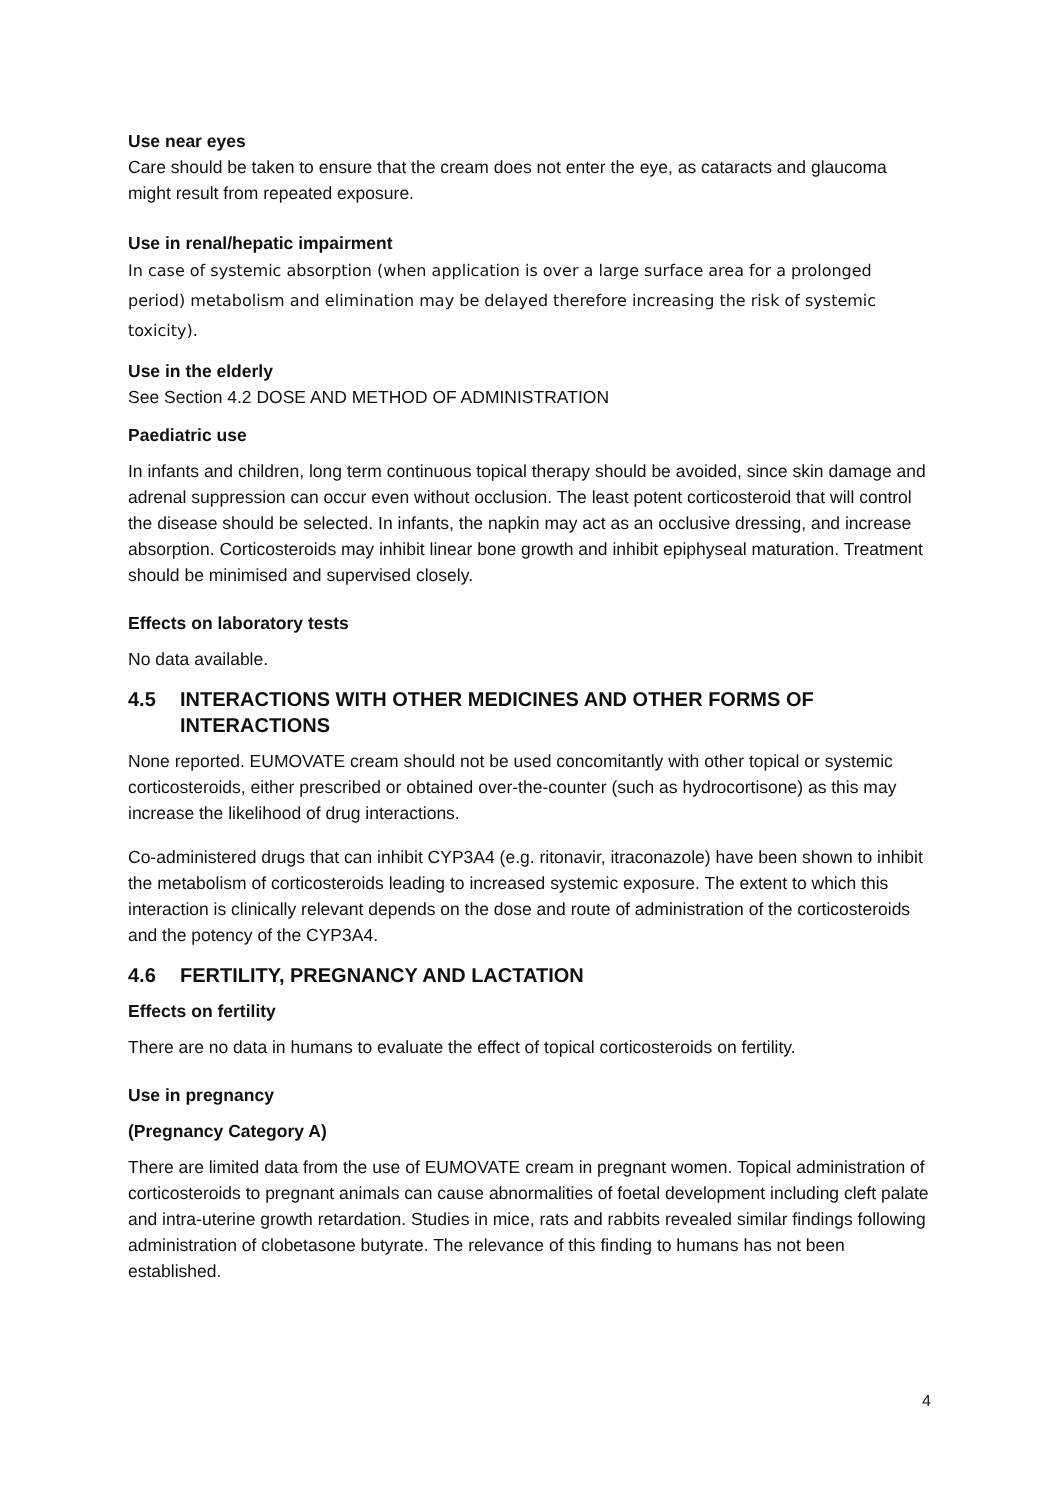Use near eyes
Care should be taken to ensure that the cream does not enter the eye, as cataracts and glaucoma might result from repeated exposure.
Use in renal/hepatic impairment
In case of systemic absorption (when application is over a large surface area for a prolonged period) metabolism and elimination may be delayed therefore increasing the risk of systemic toxicity).
Use in the elderly
See Section 4.2 DOSE AND METHOD OF ADMINISTRATION
Paediatric use
In infants and children, long term continuous topical therapy should be avoided, since skin damage and adrenal suppression can occur even without occlusion. The least potent corticosteroid that will control the disease should be selected. In infants, the napkin may act as an occlusive dressing, and increase absorption. Corticosteroids may inhibit linear bone growth and inhibit epiphyseal maturation. Treatment should be minimised and supervised closely.
Effects on laboratory tests
No data available.
4.5 INTERACTIONS WITH OTHER MEDICINES AND OTHER FORMS OF INTERACTIONS
None reported. EUMOVATE cream should not be used concomitantly with other topical or systemic corticosteroids, either prescribed or obtained over-the-counter (such as hydrocortisone) as this may increase the likelihood of drug interactions.
Co-administered drugs that can inhibit CYP3A4 (e.g. ritonavir, itraconazole) have been shown to inhibit the metabolism of corticosteroids leading to increased systemic exposure. The extent to which this interaction is clinically relevant depends on the dose and route of administration of the corticosteroids and the potency of the CYP3A4.
4.6 FERTILITY, PREGNANCY AND LACTATION
Effects on fertility
There are no data in humans to evaluate the effect of topical corticosteroids on fertility.
Use in pregnancy
(Pregnancy Category A)
There are limited data from the use of EUMOVATE cream in pregnant women. Topical administration of corticosteroids to pregnant animals can cause abnormalities of foetal development including cleft palate and intra-uterine growth retardation. Studies in mice, rats and rabbits revealed similar findings following administration of clobetasone butyrate. The relevance of this finding to humans has not been established.
4